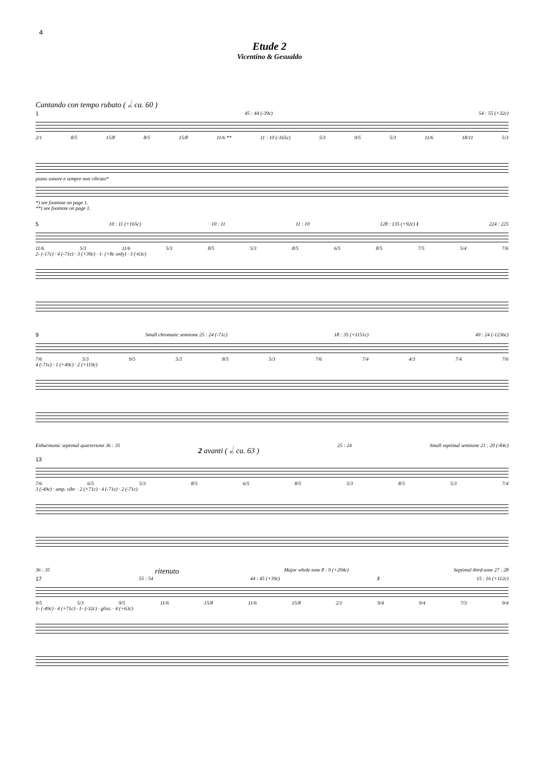4
Etude 2
Vicentino & Gesualdo
Cantando con tempo rubato ( 𝅗𝅥. ca. 60 )
1 45 : 44 (-39c) 54 : 55 (+32c)
2/1 8/5 15/8 8/5 15/8 11/6 ** 11 : 10 (-165c) 5/3 9/5 5/3 11/6 18/11 5/3
piano sonore e sempre non vibrato*
*) see footnote on page 1.
**) see footnote on page 1.
5 10 : 11 (+165c) 10 : 11 11 : 10 128 : 135 (+92c) 1 224 : 225
11/6 5/3 11/6 5/3 8/5 5/3 8/5 6/5 8/5 7/5 5/4 7/6
2- (-17c) · 4 (-71c) · 3 (+39c) · 1- (+8c only) · 3 (-63c)
9 Small chromatic semitone 25 : 24 (-71c) 18 : 35 (+1151c) 49 : 24 (-1236c)
7/6 5/3 9/5 5/3 8/5 5/3 7/6 7/4 4/3 7/4 7/6
4 (-71c) · 1 (+49c) · 2 (+119c)
Enharmonic septimal quartertone 36 : 35 2 avanti ( 𝅗𝅥. ca. 63 ) 25 : 24 Small septimal semitone 21 : 20 (-84c)
13
7/6 6/5 5/3 8/5 6/5 8/5 5/3 8/5 5/3 7/4
3 (-49c) · amp. vibr. · 2 (+71c) · 4 (-71c) · 2 (-71c)
36 : 35 ritenuto Major whole tone 8 : 9 (+204c) Septimal third-tone 27 : 28
17 55 : 54 44 : 45 (+39c) 3 15 : 16 (+112c)
9/5 5/3 9/5 11/6 15/8 11/6 15/8 2/1 9/4 9/4 7/3 9/4
1- (-49c) · 4 (+71c) · 1- (-32c) · gliss. · 4 (+63c)